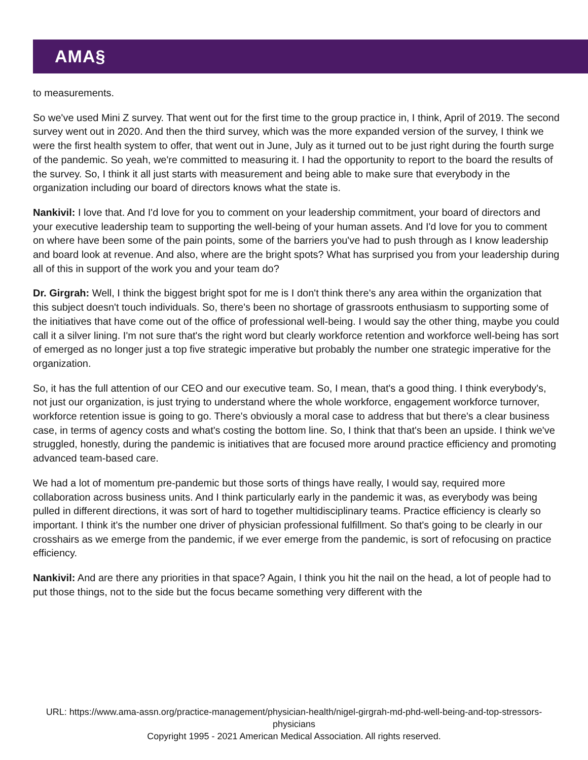AMA§
to measurements.
So we've used Mini Z survey. That went out for the first time to the group practice in, I think, April of 2019. The second survey went out in 2020. And then the third survey, which was the more expanded version of the survey, I think we were the first health system to offer, that went out in June, July as it turned out to be just right during the fourth surge of the pandemic. So yeah, we're committed to measuring it. I had the opportunity to report to the board the results of the survey. So, I think it all just starts with measurement and being able to make sure that everybody in the organization including our board of directors knows what the state is.
Nankivil: I love that. And I'd love for you to comment on your leadership commitment, your board of directors and your executive leadership team to supporting the well-being of your human assets. And I'd love for you to comment on where have been some of the pain points, some of the barriers you've had to push through as I know leadership and board look at revenue. And also, where are the bright spots? What has surprised you from your leadership during all of this in support of the work you and your team do?
Dr. Girgrah: Well, I think the biggest bright spot for me is I don't think there's any area within the organization that this subject doesn't touch individuals. So, there's been no shortage of grassroots enthusiasm to supporting some of the initiatives that have come out of the office of professional well-being. I would say the other thing, maybe you could call it a silver lining. I'm not sure that's the right word but clearly workforce retention and workforce well-being has sort of emerged as no longer just a top five strategic imperative but probably the number one strategic imperative for the organization.
So, it has the full attention of our CEO and our executive team. So, I mean, that's a good thing. I think everybody's, not just our organization, is just trying to understand where the whole workforce, engagement workforce turnover, workforce retention issue is going to go. There's obviously a moral case to address that but there's a clear business case, in terms of agency costs and what's costing the bottom line. So, I think that that's been an upside. I think we've struggled, honestly, during the pandemic is initiatives that are focused more around practice efficiency and promoting advanced team-based care.
We had a lot of momentum pre-pandemic but those sorts of things have really, I would say, required more collaboration across business units. And I think particularly early in the pandemic it was, as everybody was being pulled in different directions, it was sort of hard to together multidisciplinary teams. Practice efficiency is clearly so important. I think it's the number one driver of physician professional fulfillment. So that's going to be clearly in our crosshairs as we emerge from the pandemic, if we ever emerge from the pandemic, is sort of refocusing on practice efficiency.
Nankivil: And are there any priorities in that space? Again, I think you hit the nail on the head, a lot of people had to put those things, not to the side but the focus became something very different with the
URL: https://www.ama-assn.org/practice-management/physician-health/nigel-girgrah-md-phd-well-being-and-top-stressors-physicians
Copyright 1995 - 2021 American Medical Association. All rights reserved.